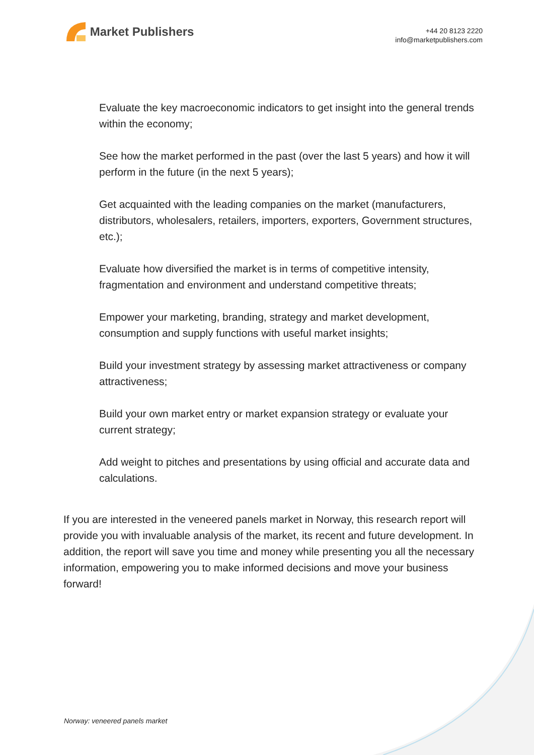Market Publishers
+44 20 8123 2220
info@marketpublishers.com
Evaluate the key macroeconomic indicators to get insight into the general trends within the economy;
See how the market performed in the past (over the last 5 years) and how it will perform in the future (in the next 5 years);
Get acquainted with the leading companies on the market (manufacturers, distributors, wholesalers, retailers, importers, exporters, Government structures, etc.);
Evaluate how diversified the market is in terms of competitive intensity, fragmentation and environment and understand competitive threats;
Empower your marketing, branding, strategy and market development, consumption and supply functions with useful market insights;
Build your investment strategy by assessing market attractiveness or company attractiveness;
Build your own market entry or market expansion strategy or evaluate your current strategy;
Add weight to pitches and presentations by using official and accurate data and calculations.
If you are interested in the veneered panels market in Norway, this research report will provide you with invaluable analysis of the market, its recent and future development. In addition, the report will save you time and money while presenting you all the necessary information, empowering you to make informed decisions and move your business forward!
Norway: veneered panels market